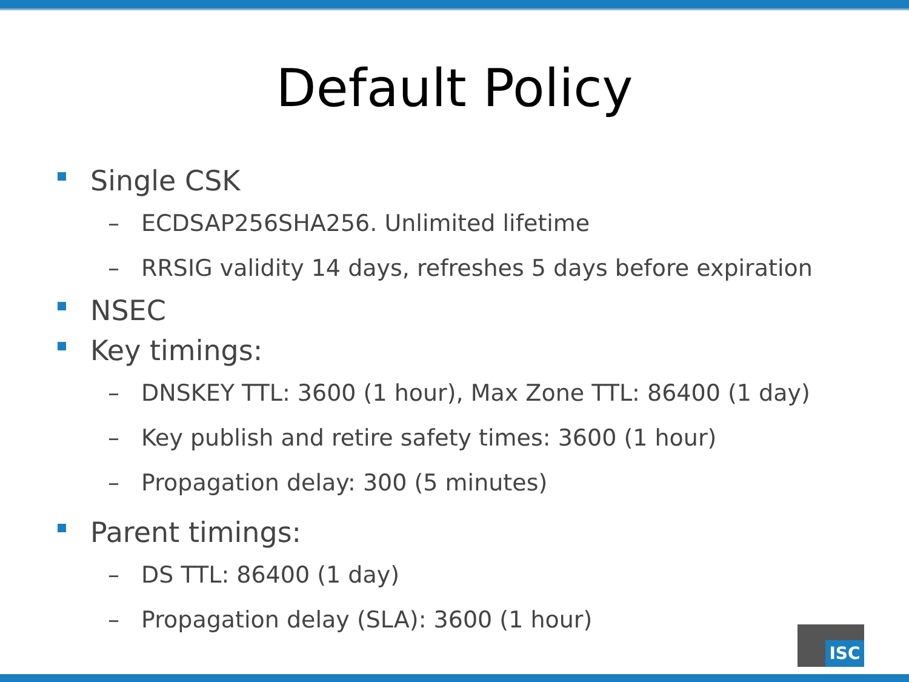Default Policy
Single CSK
– ECDSAP256SHA256. Unlimited lifetime
– RRSIG validity 14 days, refreshes 5 days before expiration
NSEC
Key timings:
– DNSKEY TTL: 3600 (1 hour), Max Zone TTL: 86400 (1 day)
– Key publish and retire safety times: 3600 (1 hour)
– Propagation delay: 300 (5 minutes)
Parent timings:
– DS TTL: 86400 (1 day)
– Propagation delay (SLA): 3600 (1 hour)
ISC